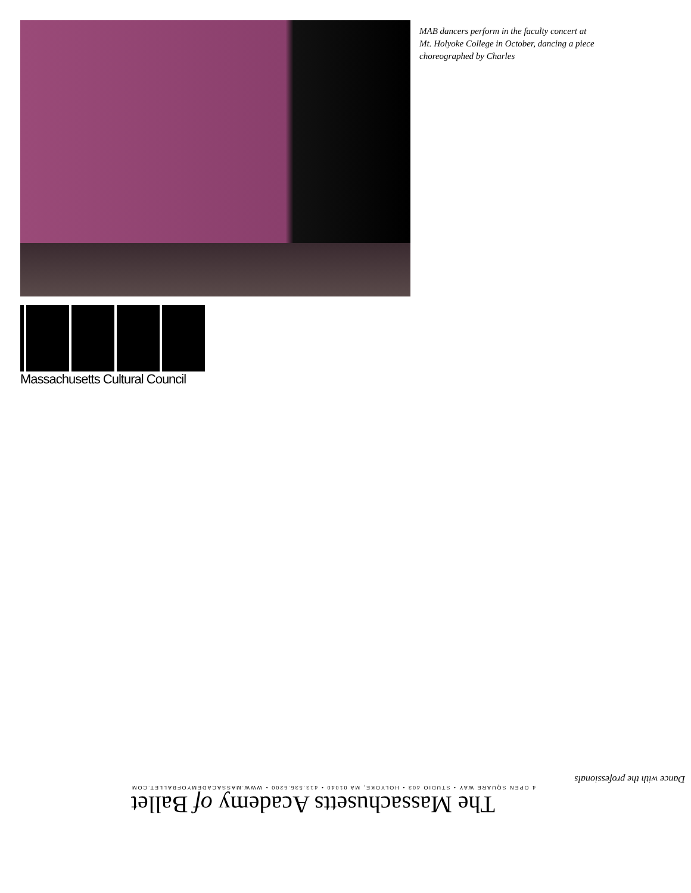MAB dancers perform in the faculty concert at Mt. Holyoke College in October, dancing a piece choreographed by Charles
Massachusetts Cultural Council
The Massachusetts Academy of Ballet
4 OPEN SQUARE WAY • STUDIO 403 • HOLYOKE, MA 01040 • 413.536.6200 • WWW.MASSACADEMYOFBALLET.COM
Dance with the professionals